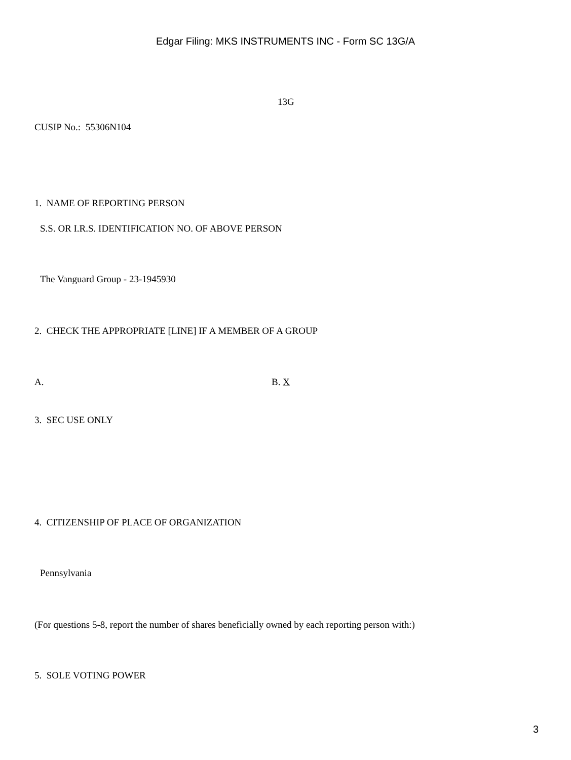Edgar Filing: MKS INSTRUMENTS INC - Form SC 13G/A
13G
CUSIP No.: 55306N104
1. NAME OF REPORTING PERSON
S.S. OR I.R.S. IDENTIFICATION NO. OF ABOVE PERSON
The Vanguard Group - 23-1945930
2. CHECK THE APPROPRIATE [LINE] IF A MEMBER OF A GROUP
A. B. X
3. SEC USE ONLY
4. CITIZENSHIP OF PLACE OF ORGANIZATION
Pennsylvania
(For questions 5-8, report the number of shares beneficially owned by each reporting person with:)
5. SOLE VOTING POWER
3